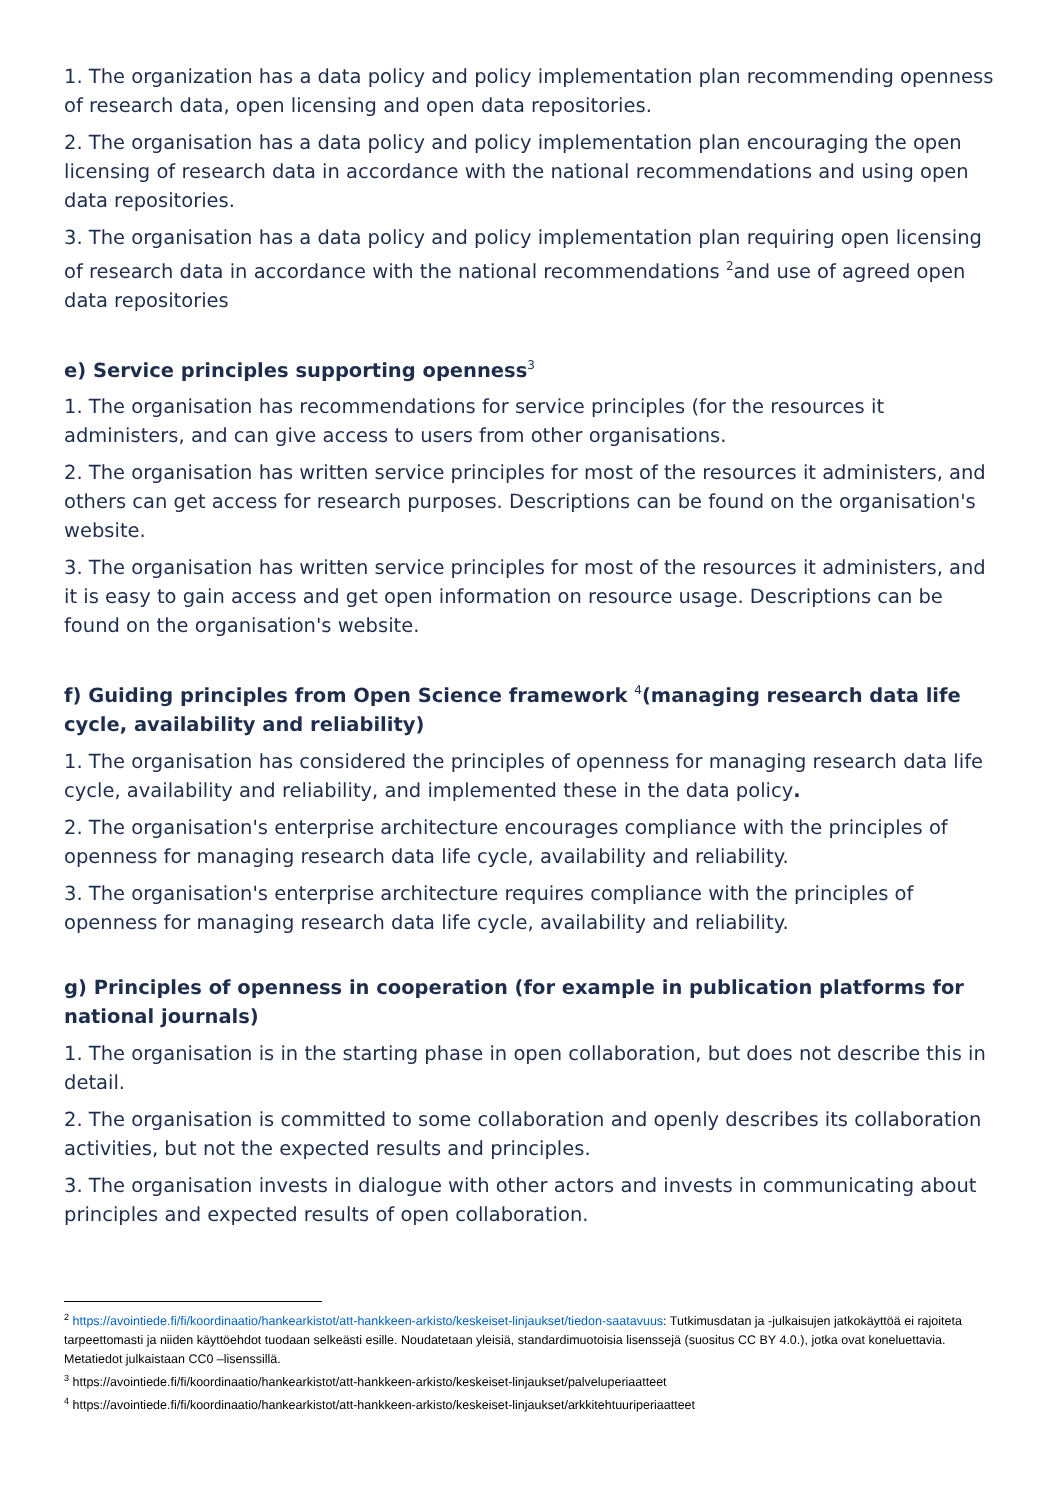1. The organization has a data policy and policy implementation plan recommending openness of research data, open licensing and open data repositories.
2. The organisation has a data policy and policy implementation plan encouraging the open licensing of research data in accordance with the national recommendations and using open data repositories.
3. The organisation has a data policy and policy implementation plan requiring open licensing of research data in accordance with the national recommendations <sup>2</sup>and use of agreed open data repositories
e) Service principles supporting openness<sup>3</sup>
1. The organisation has recommendations for service principles (for the resources it administers, and can give access to users from other organisations.
2. The organisation has written service principles for most of the resources it administers, and others can get access for research purposes. Descriptions can be found on the organisation's website.
3. The organisation has written service principles for most of the resources it administers, and it is easy to gain access and get open information on resource usage. Descriptions can be found on the organisation's website.
f) Guiding principles from Open Science framework <sup>4</sup>(managing research data life cycle, availability and reliability)
1. The organisation has considered the principles of openness for managing research data life cycle, availability and reliability, and implemented these in the data policy.
2. The organisation's enterprise architecture encourages compliance with the principles of openness for managing research data life cycle, availability and reliability.
3. The organisation's enterprise architecture requires compliance with the principles of openness for managing research data life cycle, availability and reliability.
g) Principles of openness in cooperation (for example in publication platforms for national journals)
1. The organisation is in the starting phase in open collaboration, but does not describe this in detail.
2. The organisation is committed to some collaboration and openly describes its collaboration activities, but not the expected results and principles.
3. The organisation invests in dialogue with other actors and invests in communicating about principles and expected results of open collaboration.
<sup>2</sup> https://avointiede.fi/fi/koordinaatio/hankearkistot/att-hankkeen-arkisto/keskeiset-linjaukset/tiedon-saatavuus: Tutkimusdatan ja -julkaisujen jatkokäyttöä ei rajoiteta tarpeettomasti ja niiden käyttöehdot tuodaan selkeästi esille. Noudatetaan yleisiä, standardimuotoisia lisenssejä (suositus CC BY 4.0.), jotka ovat koneluettavia. Metatiedot julkaistaan CC0 –lisenssillä.
<sup>3</sup> https://avointiede.fi/fi/koordinaatio/hankearkistot/att-hankkeen-arkisto/keskeiset-linjaukset/palveluperiaatteet
<sup>4</sup> https://avointiede.fi/fi/koordinaatio/hankearkistot/att-hankkeen-arkisto/keskeiset-linjaukset/arkkitehtuuriperiaatteet